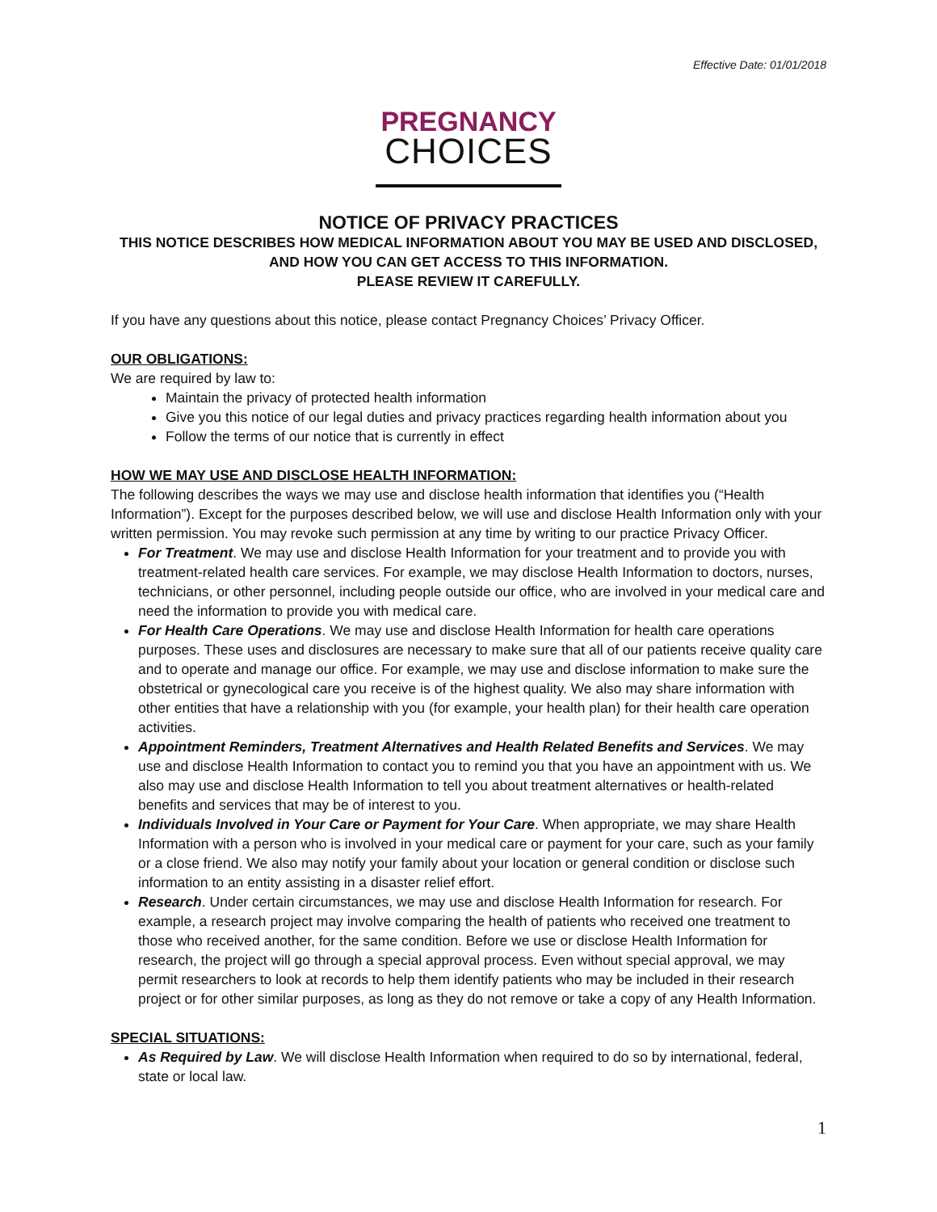Effective Date: 01/01/2018
PREGNANCY
CHOICES
NOTICE OF PRIVACY PRACTICES
THIS NOTICE DESCRIBES HOW MEDICAL INFORMATION ABOUT YOU MAY BE USED AND DISCLOSED,
AND HOW YOU CAN GET ACCESS TO THIS INFORMATION.
PLEASE REVIEW IT CAREFULLY.
If you have any questions about this notice, please contact Pregnancy Choices’ Privacy Officer.
OUR OBLIGATIONS:
We are required by law to:
Maintain the privacy of protected health information
Give you this notice of our legal duties and privacy practices regarding health information about you
Follow the terms of our notice that is currently in effect
HOW WE MAY USE AND DISCLOSE HEALTH INFORMATION:
The following describes the ways we may use and disclose health information that identifies you (“Health Information”). Except for the purposes described below, we will use and disclose Health Information only with your written permission. You may revoke such permission at any time by writing to our practice Privacy Officer.
For Treatment. We may use and disclose Health Information for your treatment and to provide you with treatment-related health care services. For example, we may disclose Health Information to doctors, nurses, technicians, or other personnel, including people outside our office, who are involved in your medical care and need the information to provide you with medical care.
For Health Care Operations. We may use and disclose Health Information for health care operations purposes. These uses and disclosures are necessary to make sure that all of our patients receive quality care and to operate and manage our office. For example, we may use and disclose information to make sure the obstetrical or gynecological care you receive is of the highest quality. We also may share information with other entities that have a relationship with you (for example, your health plan) for their health care operation activities.
Appointment Reminders, Treatment Alternatives and Health Related Benefits and Services. We may use and disclose Health Information to contact you to remind you that you have an appointment with us. We also may use and disclose Health Information to tell you about treatment alternatives or health-related benefits and services that may be of interest to you.
Individuals Involved in Your Care or Payment for Your Care. When appropriate, we may share Health Information with a person who is involved in your medical care or payment for your care, such as your family or a close friend. We also may notify your family about your location or general condition or disclose such information to an entity assisting in a disaster relief effort.
Research. Under certain circumstances, we may use and disclose Health Information for research. For example, a research project may involve comparing the health of patients who received one treatment to those who received another, for the same condition. Before we use or disclose Health Information for research, the project will go through a special approval process. Even without special approval, we may permit researchers to look at records to help them identify patients who may be included in their research project or for other similar purposes, as long as they do not remove or take a copy of any Health Information.
SPECIAL SITUATIONS:
As Required by Law. We will disclose Health Information when required to do so by international, federal, state or local law.
1